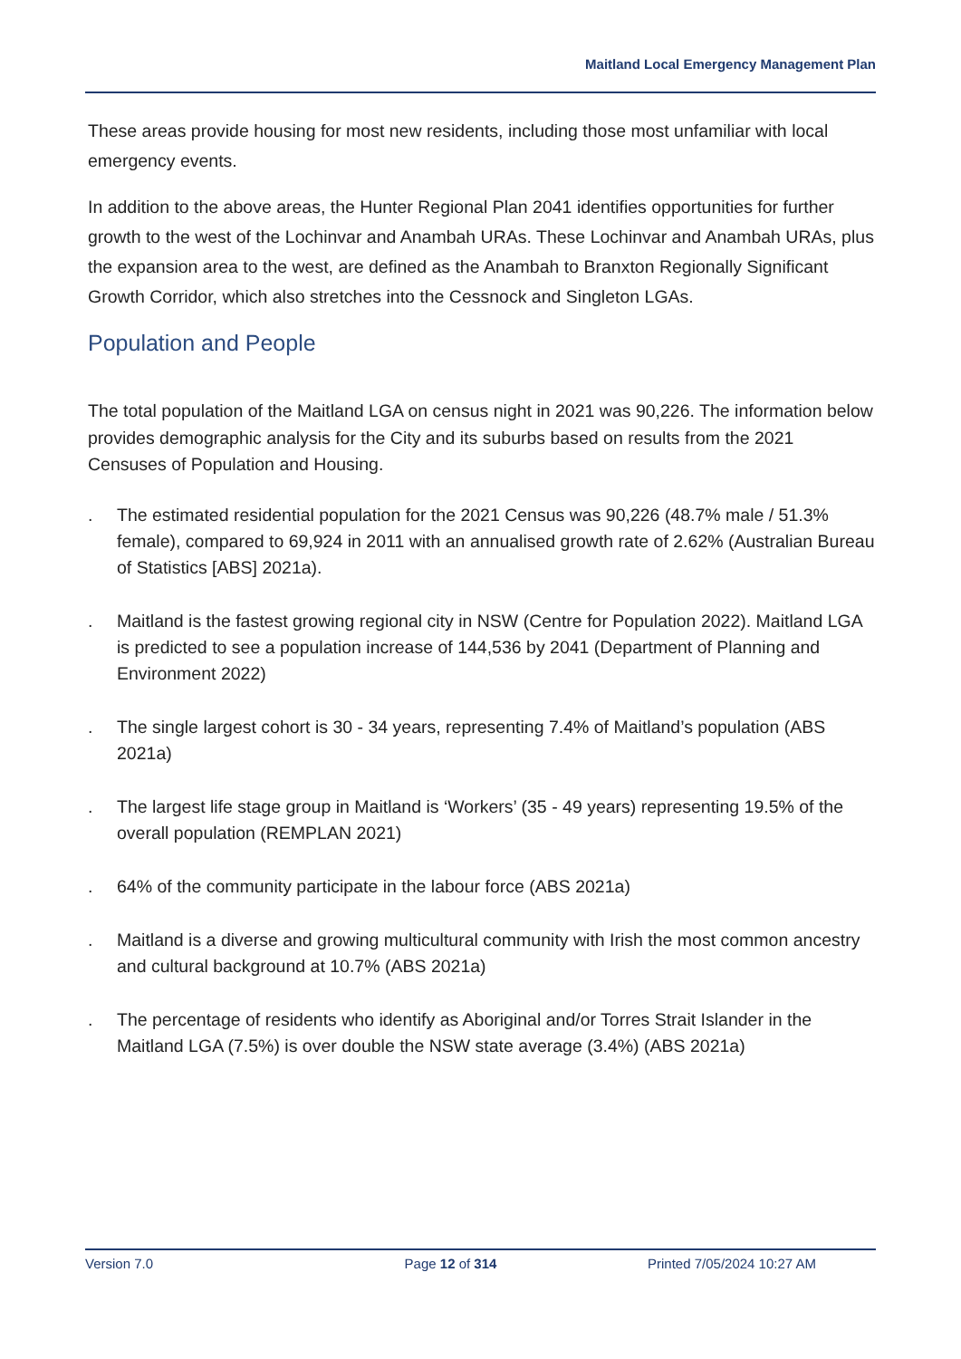Maitland Local Emergency Management Plan
These areas provide housing for most new residents, including those most unfamiliar with local emergency events.
In addition to the above areas, the Hunter Regional Plan 2041 identifies opportunities for further growth to the west of the Lochinvar and Anambah URAs. These Lochinvar and Anambah URAs, plus the expansion area to the west, are defined as the Anambah to Branxton Regionally Significant Growth Corridor, which also stretches into the Cessnock and Singleton LGAs.
Population and People
The total population of the Maitland LGA on census night in 2021 was 90,226. The information below provides demographic analysis for the City and its suburbs based on results from the 2021 Censuses of Population and Housing.
. The estimated residential population for the 2021 Census was 90,226 (48.7% male / 51.3% female), compared to 69,924 in 2011 with an annualised growth rate of 2.62% (Australian Bureau of Statistics [ABS] 2021a).
. Maitland is the fastest growing regional city in NSW (Centre for Population 2022). Maitland LGA is predicted to see a population increase of 144,536 by 2041 (Department of Planning and Environment 2022)
. The single largest cohort is 30 - 34 years, representing 7.4% of Maitland’s population (ABS 2021a)
. The largest life stage group in Maitland is ‘Workers’ (35 - 49 years) representing 19.5% of the overall population (REMPLAN 2021)
. 64% of the community participate in the labour force (ABS 2021a)
. Maitland is a diverse and growing multicultural community with Irish the most common ancestry and cultural background at 10.7% (ABS 2021a)
. The percentage of residents who identify as Aboriginal and/or Torres Strait Islander in the Maitland LGA (7.5%) is over double the NSW state average (3.4%) (ABS 2021a)
Version 7.0 Page 12 of 314 Printed 7/05/2024 10:27 AM